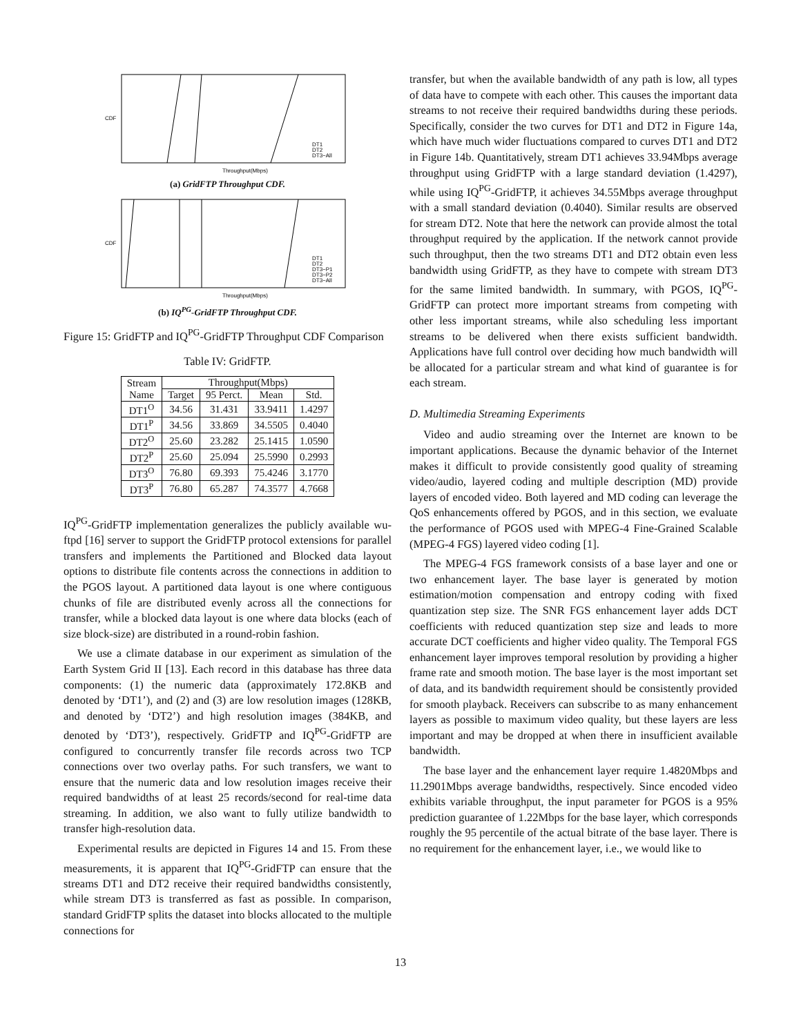CDF
Throughput(Mbps)
DT1
DT2
DT3−All
(a) GridFTP Throughput CDF.
CDF
Throughput(Mbps)
DT1
DT2
DT3−P1
DT3−P2
DT3−All
(b) IQ<sup>PG</sup>-GridFTP Throughput CDF.
Figure 15: GridFTP and IQ<sup>PG</sup>-GridFTP Throughput CDF Comparison
Table IV: GridFTP.
| Stream Name | Throughput(Mbps) | | | |
| --- | --- | --- | --- | --- |
| | Target | 95 Perct. | Mean | Std. |
| DT1<sup>O</sup> | 34.56 | 31.431 | 33.9411 | 1.4297 |
| DT1<sup>P</sup> | 34.56 | 33.869 | 34.5505 | 0.4040 |
| DT2<sup>O</sup> | 25.60 | 23.282 | 25.1415 | 1.0590 |
| DT2<sup>P</sup> | 25.60 | 25.094 | 25.5990 | 0.2993 |
| DT3<sup>O</sup> | 76.80 | 69.393 | 75.4246 | 3.1770 |
| DT3<sup>P</sup> | 76.80 | 65.287 | 74.3577 | 4.7668 |
IQ<sup>PG</sup>-GridFTP implementation generalizes the publicly available wu-ftpd [16] server to support the GridFTP protocol extensions for parallel transfers and implements the Partitioned and Blocked data layout options to distribute file contents across the connections in addition to the PGOS layout. A partitioned data layout is one where contiguous chunks of file are distributed evenly across all the connections for transfer, while a blocked data layout is one where data blocks (each of size block-size) are distributed in a round-robin fashion.
We use a climate database in our experiment as simulation of the Earth System Grid II [13]. Each record in this database has three data components: (1) the numeric data (approximately 172.8KB and denoted by ‘DT1’), and (2) and (3) are low resolution images (128KB, and denoted by ‘DT2’) and high resolution images (384KB, and denoted by ‘DT3’), respectively. GridFTP and IQ<sup>PG</sup>-GridFTP are configured to concurrently transfer file records across two TCP connections over two overlay paths. For such transfers, we want to ensure that the numeric data and low resolution images receive their required bandwidths of at least 25 records/second for real-time data streaming. In addition, we also want to fully utilize bandwidth to transfer high-resolution data.
Experimental results are depicted in Figures 14 and 15. From these measurements, it is apparent that IQ<sup>PG</sup>-GridFTP can ensure that the streams DT1 and DT2 receive their required bandwidths consistently, while stream DT3 is transferred as fast as possible. In comparison, standard GridFTP splits the dataset into blocks allocated to the multiple connections for
transfer, but when the available bandwidth of any path is low, all types of data have to compete with each other. This causes the important data streams to not receive their required bandwidths during these periods. Specifically, consider the two curves for DT1 and DT2 in Figure 14a, which have much wider fluctuations compared to curves DT1 and DT2 in Figure 14b. Quantitatively, stream DT1 achieves 33.94Mbps average throughput using GridFTP with a large standard deviation (1.4297), while using IQ<sup>PG</sup>-GridFTP, it achieves 34.55Mbps average throughput with a small standard deviation (0.4040). Similar results are observed for stream DT2. Note that here the network can provide almost the total throughput required by the application. If the network cannot provide such throughput, then the two streams DT1 and DT2 obtain even less bandwidth using GridFTP, as they have to compete with stream DT3 for the same limited bandwidth. In summary, with PGOS, IQ<sup>PG</sup>-GridFTP can protect more important streams from competing with other less important streams, while also scheduling less important streams to be delivered when there exists sufficient bandwidth. Applications have full control over deciding how much bandwidth will be allocated for a particular stream and what kind of guarantee is for each stream.
D. Multimedia Streaming Experiments
Video and audio streaming over the Internet are known to be important applications. Because the dynamic behavior of the Internet makes it difficult to provide consistently good quality of streaming video/audio, layered coding and multiple description (MD) provide layers of encoded video. Both layered and MD coding can leverage the QoS enhancements offered by PGOS, and in this section, we evaluate the performance of PGOS used with MPEG-4 Fine-Grained Scalable (MPEG-4 FGS) layered video coding [1].
The MPEG-4 FGS framework consists of a base layer and one or two enhancement layer. The base layer is generated by motion estimation/motion compensation and entropy coding with fixed quantization step size. The SNR FGS enhancement layer adds DCT coefficients with reduced quantization step size and leads to more accurate DCT coefficients and higher video quality. The Temporal FGS enhancement layer improves temporal resolution by providing a higher frame rate and smooth motion. The base layer is the most important set of data, and its bandwidth requirement should be consistently provided for smooth playback. Receivers can subscribe to as many enhancement layers as possible to maximum video quality, but these layers are less important and may be dropped at when there in insufficient available bandwidth.
The base layer and the enhancement layer require 1.4820Mbps and 11.2901Mbps average bandwidths, respectively. Since encoded video exhibits variable throughput, the input parameter for PGOS is a 95% prediction guarantee of 1.22Mbps for the base layer, which corresponds roughly the 95 percentile of the actual bitrate of the base layer. There is no requirement for the enhancement layer, i.e., we would like to
13